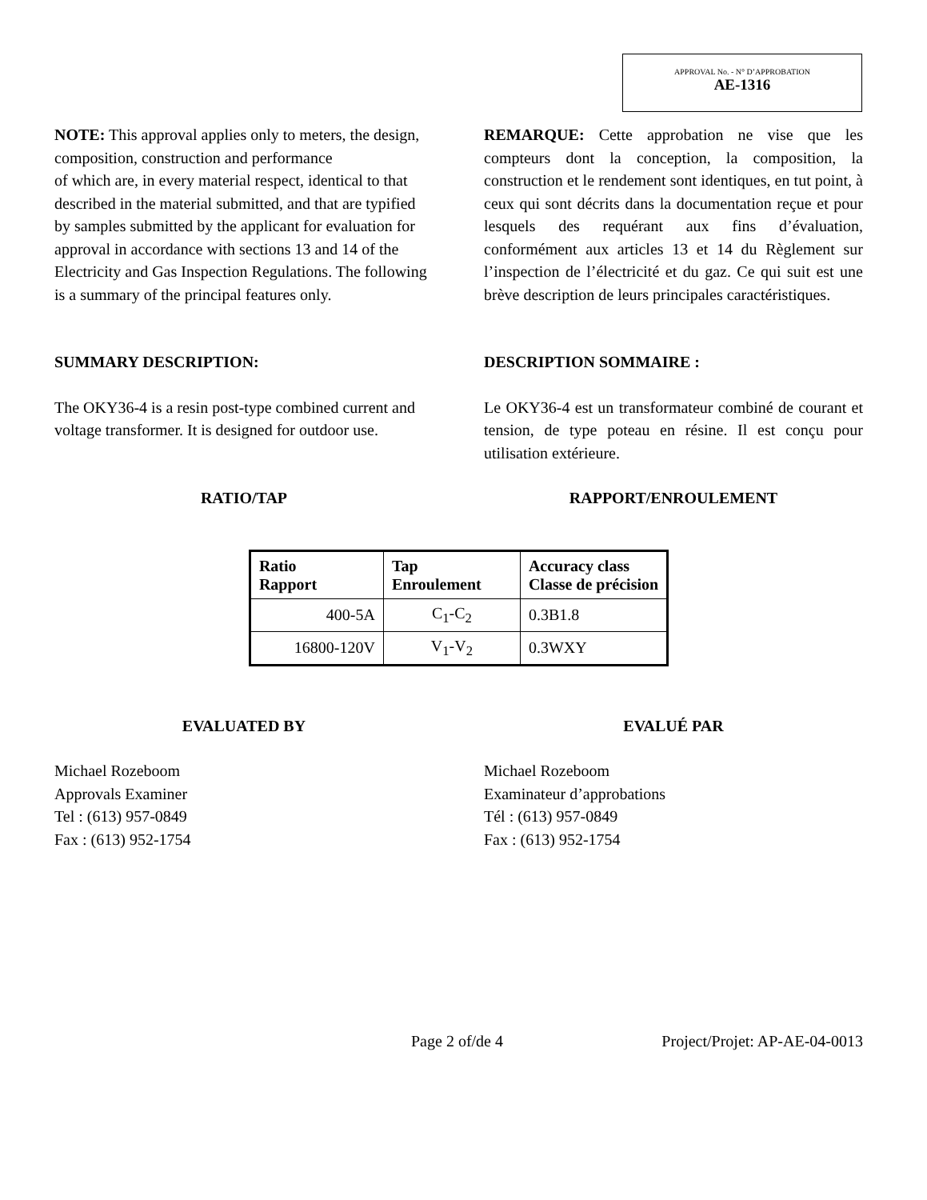APPROVAL No. - N° D’APPROBATION
AE-1316
NOTE: This approval applies only to meters, the design, composition, construction and performance
of which are, in every material respect, identical to that described in the material submitted, and that are typified by samples submitted by the applicant for evaluation for approval in accordance with sections 13 and 14 of the Electricity and Gas Inspection Regulations. The following is a summary of the principal features only.
REMARQUE: Cette approbation ne vise que les compteurs dont la conception, la composition, la construction et le rendement sont identiques, en tut point, à ceux qui sont décrits dans la documentation reçue et pour lesquels des requérant aux fins d’évaluation, conformément aux articles 13 et 14 du Règlement sur l’inspection de l’électricité et du gaz. Ce qui suit est une brève description de leurs principales caractéristiques.
SUMMARY DESCRIPTION: DESCRIPTION SOMMAIRE :
The OKY36-4 is a resin post-type combined current and voltage transformer. It is designed for outdoor use.
Le OKY36-4 est un transformateur combiné de courant et tension, de type poteau en résine. Il est conçu pour utilisation extérieure.
RATIO/TAP RAPPORT/ENROULEMENT
| Ratio Rapport | Tap Enroulement | Accuracy class Classe de précision |
| --- | --- | --- |
| 400-5A | C<sub>1</sub>-C<sub>2</sub> | 0.3B1.8 |
| 16800-120V | V<sub>1</sub>-V<sub>2</sub> | 0.3WXY |
EVALUATED BY EVALUÉ PAR
Michael Rozeboom
Approvals Examiner
Tel : (613) 957-0849
Fax : (613) 952-1754
Michael Rozeboom
Examinateur d’approbations
Tél : (613) 957-0849
Fax : (613) 952-1754
Page 2 of/de 4 Project/Projet: AP-AE-04-0013